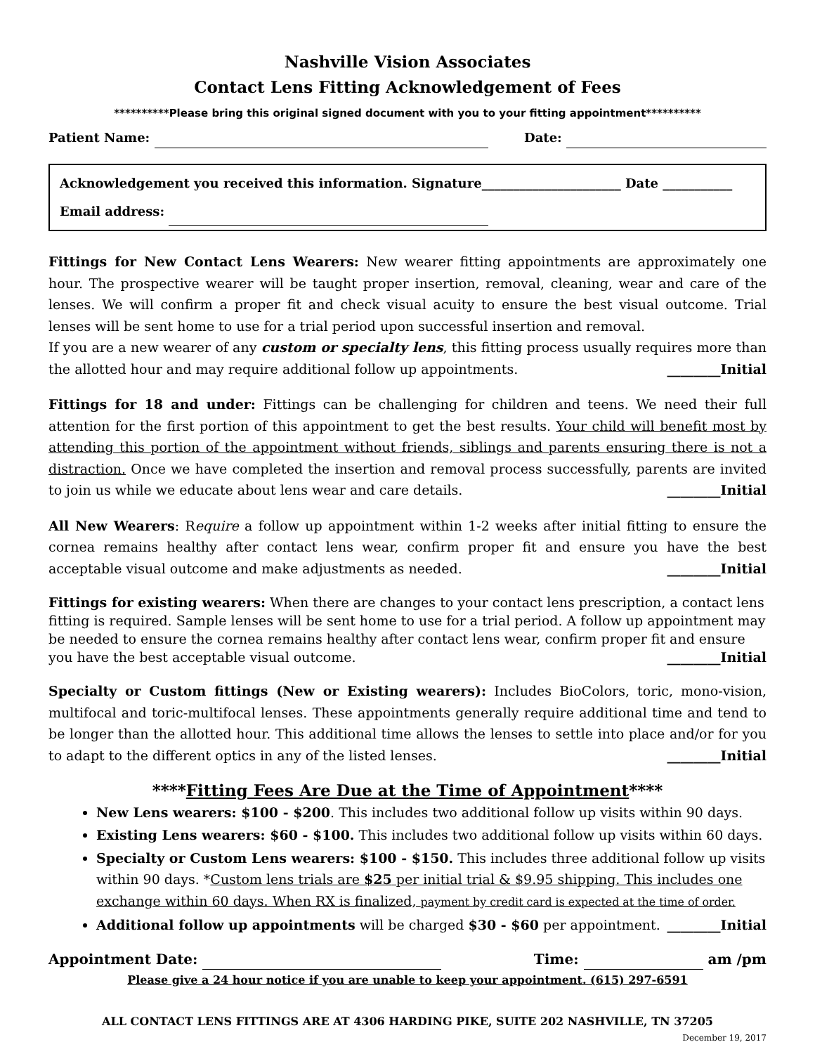Nashville Vision Associates
Contact Lens Fitting Acknowledgement of Fees
**********Please bring this original signed document with you to your fitting appointment**********
Patient Name: Date:
Acknowledgement you received this information. Signature______________________ Date ___________
Email address:
Fittings for New Contact Lens Wearers: New wearer fitting appointments are approximately one hour. The prospective wearer will be taught proper insertion, removal, cleaning, wear and care of the lenses. We will confirm a proper fit and check visual acuity to ensure the best visual outcome. Trial lenses will be sent home to use for a trial period upon successful insertion and removal.
If you are a new wearer of any custom or specialty lens, this fitting process usually requires more than the allotted hour and may require additional follow up appointments. ________Initial
Fittings for 18 and under: Fittings can be challenging for children and teens. We need their full attention for the first portion of this appointment to get the best results. Your child will benefit most by attending this portion of the appointment without friends, siblings and parents ensuring there is not a distraction. Once we have completed the insertion and removal process successfully, parents are invited to join us while we educate about lens wear and care details. ________Initial
All New Wearers: Require a follow up appointment within 1-2 weeks after initial fitting to ensure the cornea remains healthy after contact lens wear, confirm proper fit and ensure you have the best acceptable visual outcome and make adjustments as needed. ________Initial
Fittings for existing wearers: When there are changes to your contact lens prescription, a contact lens fitting is required. Sample lenses will be sent home to use for a trial period. A follow up appointment may be needed to ensure the cornea remains healthy after contact lens wear, confirm proper fit and ensure you have the best acceptable visual outcome. ________Initial
Specialty or Custom fittings (New or Existing wearers): Includes BioColors, toric, mono-vision, multifocal and toric-multifocal lenses. These appointments generally require additional time and tend to be longer than the allotted hour. This additional time allows the lenses to settle into place and/or for you to adapt to the different optics in any of the listed lenses. ________Initial
****Fitting Fees Are Due at the Time of Appointment****
New Lens wearers: $100 - $200. This includes two additional follow up visits within 90 days.
Existing Lens wearers: $60 - $100. This includes two additional follow up visits within 60 days.
Specialty or Custom Lens wearers: $100 - $150. This includes three additional follow up visits within 90 days. *Custom lens trials are $25 per initial trial & $9.95 shipping. This includes one exchange within 60 days. When RX is finalized, payment by credit card is expected at the time of order.
Additional follow up appointments will be charged $30 - $60 per appointment. ________Initial
Appointment Date: Time: am /pm
Please give a 24 hour notice if you are unable to keep your appointment. (615) 297-6591
ALL CONTACT LENS FITTINGS ARE AT 4306 HARDING PIKE, SUITE 202 NASHVILLE, TN 37205
December 19, 2017